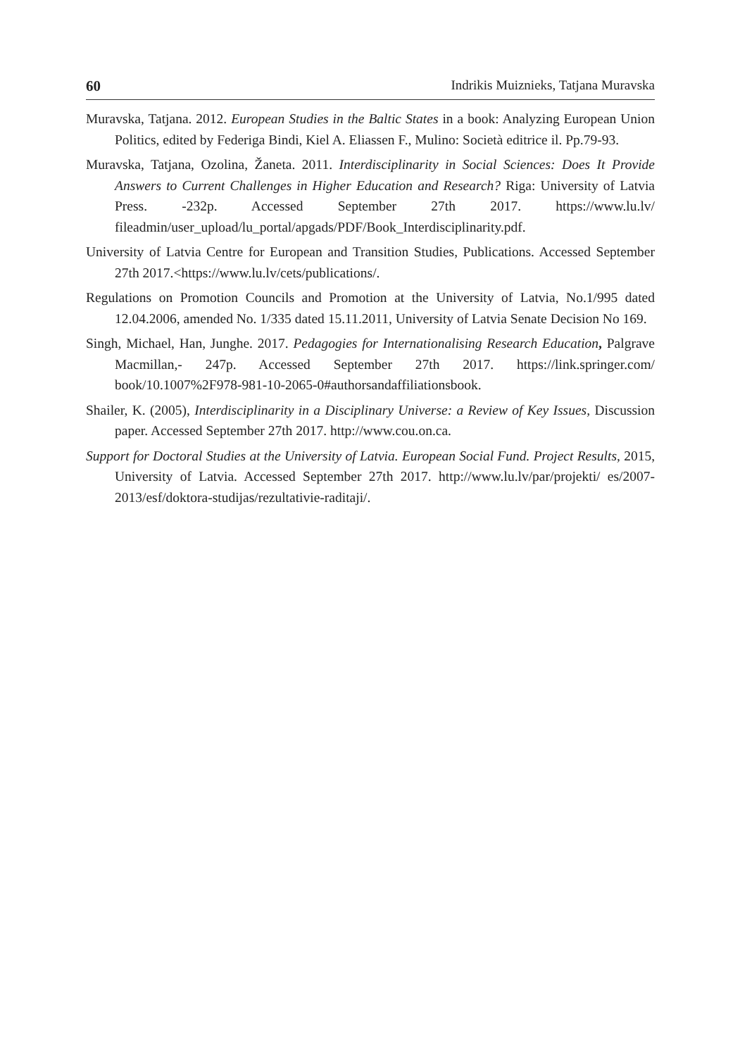60 Indrikis Muiznieks, Tatjana Muravska
Muravska, Tatjana. 2012. European Studies in the Baltic States in a book: Analyzing European Union Politics, edited by Federiga Bindi, Kiel A. Eliassen F., Mulino: Società editrice il. Pp.79-93.
Muravska, Tatjana, Ozolina, Žaneta. 2011. Interdisciplinarity in Social Sciences: Does It Provide Answers to Current Challenges in Higher Education and Research? Riga: University of Latvia Press. -232p. Accessed September 27th 2017. https://www.lu.lv/ fileadmin/user_upload/lu_portal/apgads/PDF/Book_Interdisciplinarity.pdf.
University of Latvia Centre for European and Transition Studies, Publications. Accessed September 27th 2017.<https://www.lu.lv/cets/publications/.
Regulations on Promotion Councils and Promotion at the University of Latvia, No.1/995 dated 12.04.2006, amended No. 1/335 dated 15.11.2011, University of Latvia Senate Decision No 169.
Singh, Michael, Han, Junghe. 2017. Pedagogies for Internationalising Research Education, Palgrave Macmillan,- 247p. Accessed September 27th 2017. https://link.springer.com/ book/10.1007%2F978-981-10-2065-0#authorsandaffiliationsbook.
Shailer, K. (2005), Interdisciplinarity in a Disciplinary Universe: a Review of Key Issues, Discussion paper. Accessed September 27th 2017. http://www.cou.on.ca.
Support for Doctoral Studies at the University of Latvia. European Social Fund. Project Results, 2015, University of Latvia. Accessed September 27th 2017. http://www.lu.lv/par/projekti/ es/2007-2013/esf/doktora-studijas/rezultativie-raditaji/.